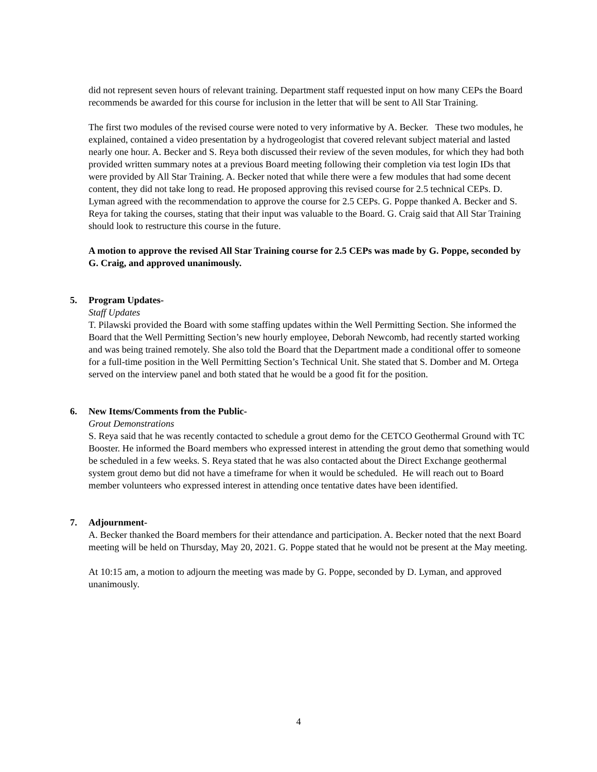did not represent seven hours of relevant training. Department staff requested input on how many CEPs the Board recommends be awarded for this course for inclusion in the letter that will be sent to All Star Training.
The first two modules of the revised course were noted to very informative by A. Becker. These two modules, he explained, contained a video presentation by a hydrogeologist that covered relevant subject material and lasted nearly one hour. A. Becker and S. Reya both discussed their review of the seven modules, for which they had both provided written summary notes at a previous Board meeting following their completion via test login IDs that were provided by All Star Training. A. Becker noted that while there were a few modules that had some decent content, they did not take long to read. He proposed approving this revised course for 2.5 technical CEPs. D. Lyman agreed with the recommendation to approve the course for 2.5 CEPs. G. Poppe thanked A. Becker and S. Reya for taking the courses, stating that their input was valuable to the Board. G. Craig said that All Star Training should look to restructure this course in the future.
A motion to approve the revised All Star Training course for 2.5 CEPs was made by G. Poppe, seconded by G. Craig, and approved unanimously.
5. Program Updates-
Staff Updates
T. Pilawski provided the Board with some staffing updates within the Well Permitting Section. She informed the Board that the Well Permitting Section’s new hourly employee, Deborah Newcomb, had recently started working and was being trained remotely. She also told the Board that the Department made a conditional offer to someone for a full-time position in the Well Permitting Section’s Technical Unit. She stated that S. Domber and M. Ortega served on the interview panel and both stated that he would be a good fit for the position.
6. New Items/Comments from the Public-
Grout Demonstrations
S. Reya said that he was recently contacted to schedule a grout demo for the CETCO Geothermal Ground with TC Booster. He informed the Board members who expressed interest in attending the grout demo that something would be scheduled in a few weeks. S. Reya stated that he was also contacted about the Direct Exchange geothermal system grout demo but did not have a timeframe for when it would be scheduled. He will reach out to Board member volunteers who expressed interest in attending once tentative dates have been identified.
7. Adjournment-
A. Becker thanked the Board members for their attendance and participation. A. Becker noted that the next Board meeting will be held on Thursday, May 20, 2021. G. Poppe stated that he would not be present at the May meeting.
At 10:15 am, a motion to adjourn the meeting was made by G. Poppe, seconded by D. Lyman, and approved unanimously.
4